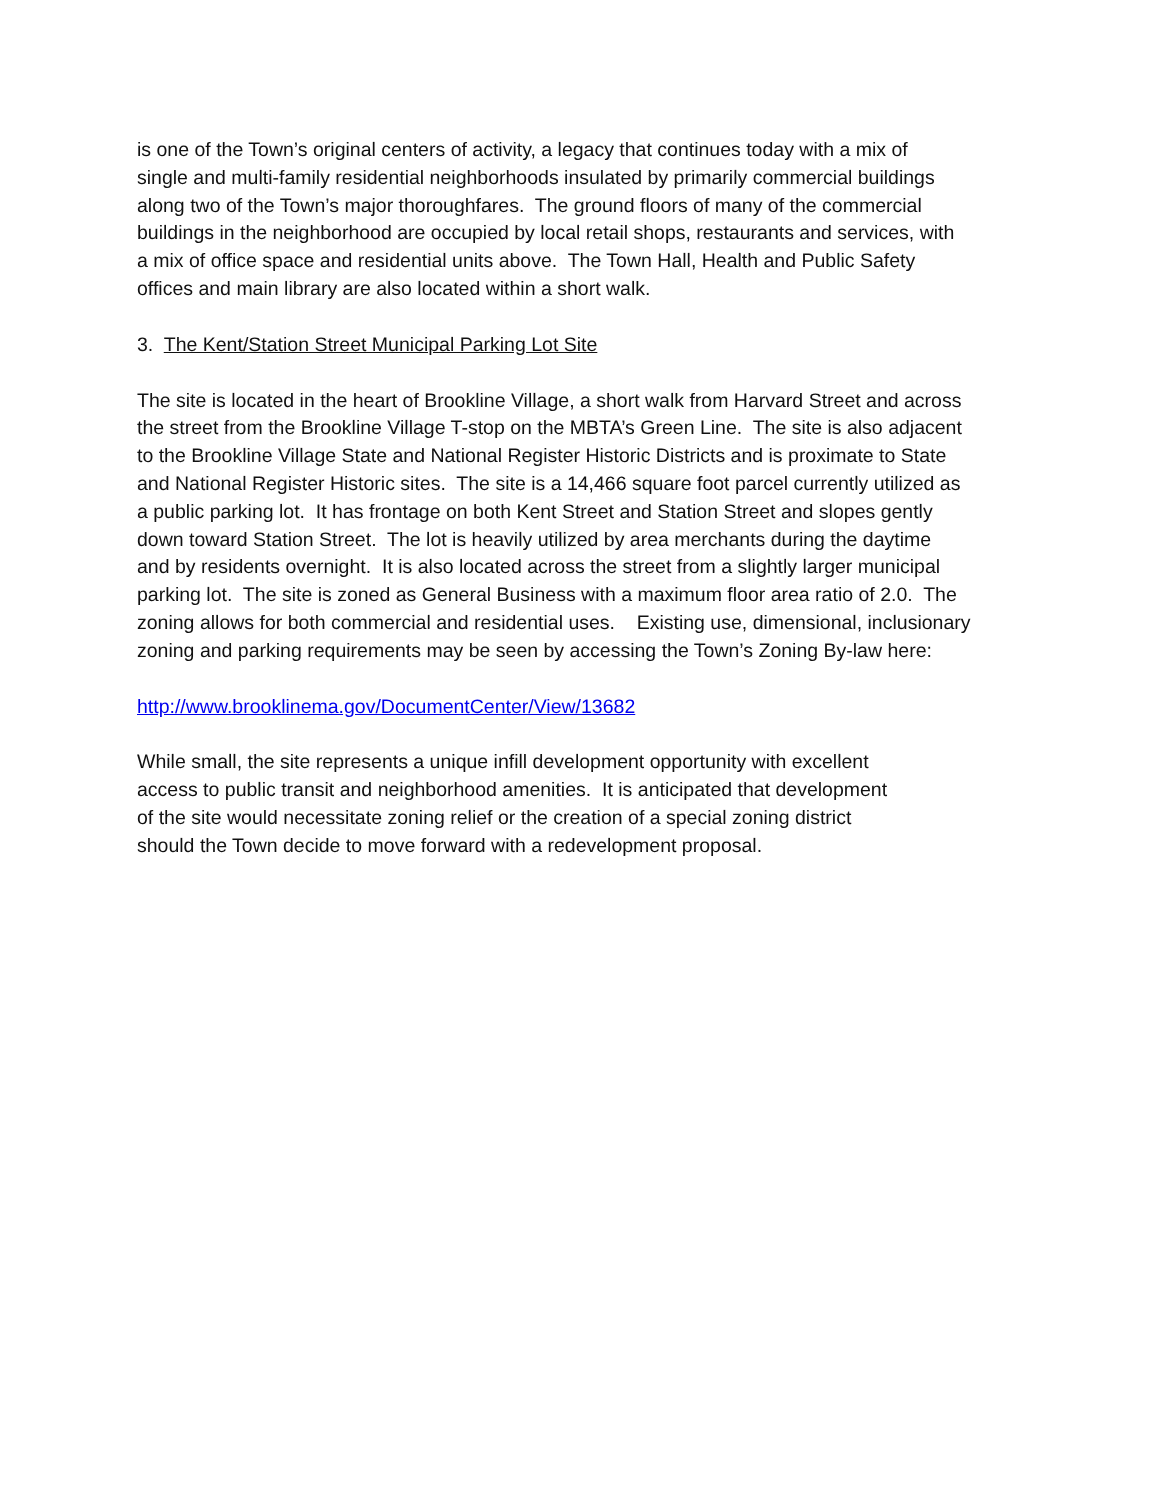is one of the Town’s original centers of activity, a legacy that continues today with a mix of
single and multi-family residential neighborhoods insulated by primarily commercial buildings
along two of the Town’s major thoroughfares. The ground floors of many of the commercial
buildings in the neighborhood are occupied by local retail shops, restaurants and services, with
a mix of office space and residential units above. The Town Hall, Health and Public Safety
offices and main library are also located within a short walk.
3. The Kent/Station Street Municipal Parking Lot Site
The site is located in the heart of Brookline Village, a short walk from Harvard Street and across
the street from the Brookline Village T-stop on the MBTA’s Green Line. The site is also adjacent
to the Brookline Village State and National Register Historic Districts and is proximate to State
and National Register Historic sites. The site is a 14,466 square foot parcel currently utilized as
a public parking lot. It has frontage on both Kent Street and Station Street and slopes gently
down toward Station Street. The lot is heavily utilized by area merchants during the daytime
and by residents overnight. It is also located across the street from a slightly larger municipal
parking lot. The site is zoned as General Business with a maximum floor area ratio of 2.0. The
zoning allows for both commercial and residential uses. Existing use, dimensional, inclusionary
zoning and parking requirements may be seen by accessing the Town’s Zoning By-law here:
http://www.brooklinema.gov/DocumentCenter/View/13682
While small, the site represents a unique infill development opportunity with excellent
access to public transit and neighborhood amenities. It is anticipated that development
of the site would necessitate zoning relief or the creation of a special zoning district
should the Town decide to move forward with a redevelopment proposal.